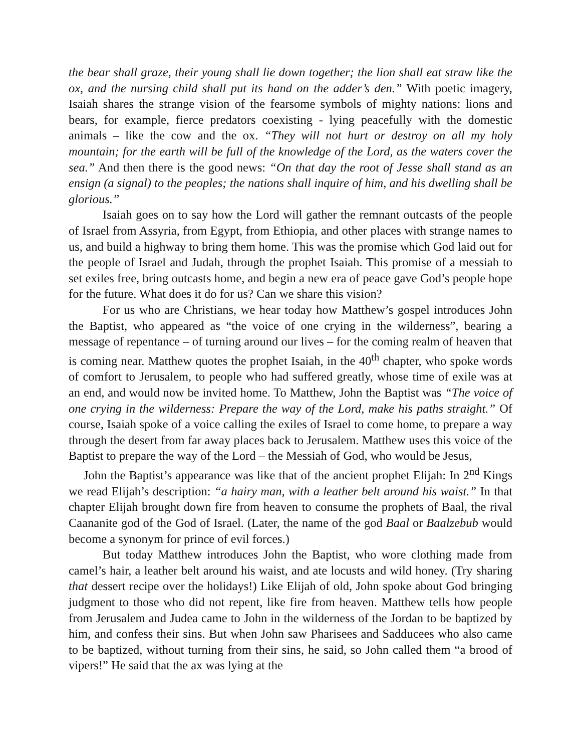the bear shall graze, their young shall lie down together; the lion shall eat straw like the ox, and the nursing child shall put its hand on the adder’s den.” With poetic imagery, Isaiah shares the strange vision of the fearsome symbols of mighty nations: lions and bears, for example, fierce predators coexisting - lying peacefully with the domestic animals – like the cow and the ox. “They will not hurt or destroy on all my holy mountain; for the earth will be full of the knowledge of the Lord, as the waters cover the sea.” And then there is the good news: “On that day the root of Jesse shall stand as an ensign (a signal) to the peoples; the nations shall inquire of him, and his dwelling shall be glorious.”
Isaiah goes on to say how the Lord will gather the remnant outcasts of the people of Israel from Assyria, from Egypt, from Ethiopia, and other places with strange names to us, and build a highway to bring them home. This was the promise which God laid out for the people of Israel and Judah, through the prophet Isaiah. This promise of a messiah to set exiles free, bring outcasts home, and begin a new era of peace gave God’s people hope for the future. What does it do for us? Can we share this vision?
For us who are Christians, we hear today how Matthew’s gospel introduces John the Baptist, who appeared as “the voice of one crying in the wilderness”, bearing a message of repentance – of turning around our lives – for the coming realm of heaven that is coming near. Matthew quotes the prophet Isaiah, in the 40<sup>th</sup> chapter, who spoke words of comfort to Jerusalem, to people who had suffered greatly, whose time of exile was at an end, and would now be invited home. To Matthew, John the Baptist was “The voice of one crying in the wilderness: Prepare the way of the Lord, make his paths straight.” Of course, Isaiah spoke of a voice calling the exiles of Israel to come home, to prepare a way through the desert from far away places back to Jerusalem. Matthew uses this voice of the Baptist to prepare the way of the Lord – the Messiah of God, who would be Jesus,
John the Baptist’s appearance was like that of the ancient prophet Elijah: In 2<sup>nd</sup> Kings we read Elijah’s description: “a hairy man, with a leather belt around his waist.” In that chapter Elijah brought down fire from heaven to consume the prophets of Baal, the rival Caananite god of the God of Israel. (Later, the name of the god Baal or Baalzebub would become a synonym for prince of evil forces.)
But today Matthew introduces John the Baptist, who wore clothing made from camel’s hair, a leather belt around his waist, and ate locusts and wild honey. (Try sharing that dessert recipe over the holidays!) Like Elijah of old, John spoke about God bringing judgment to those who did not repent, like fire from heaven. Matthew tells how people from Jerusalem and Judea came to John in the wilderness of the Jordan to be baptized by him, and confess their sins. But when John saw Pharisees and Sadducees who also came to be baptized, without turning from their sins, he said, so John called them “a brood of vipers!” He said that the ax was lying at the